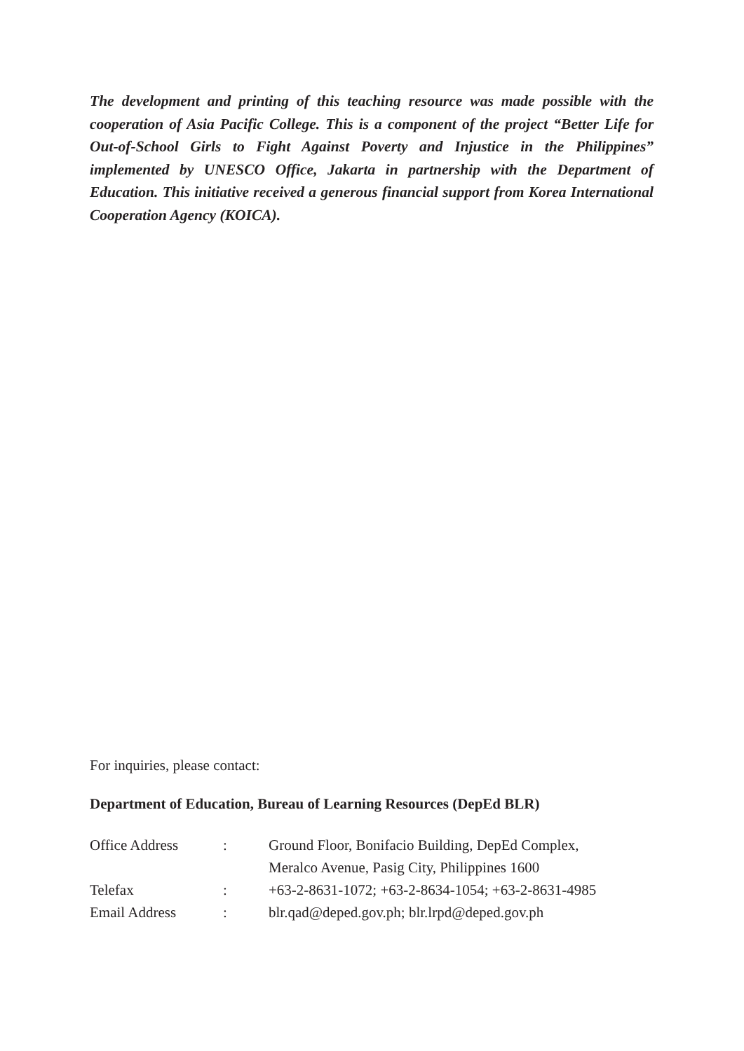The development and printing of this teaching resource was made possible with the cooperation of Asia Pacific College. This is a component of the project “Better Life for Out-of-School Girls to Fight Against Poverty and Injustice in the Philippines” implemented by UNESCO Office, Jakarta in partnership with the Department of Education. This initiative received a generous financial support from Korea International Cooperation Agency (KOICA).
For inquiries, please contact:
Department of Education, Bureau of Learning Resources (DepEd BLR)
| Office Address | : | Ground Floor, Bonifacio Building, DepEd Complex, Meralco Avenue, Pasig City, Philippines 1600 |
| Telefax | : | +63-2-8631-1072; +63-2-8634-1054; +63-2-8631-4985 |
| Email Address | : | blr.qad@deped.gov.ph; blr.lrpd@deped.gov.ph |